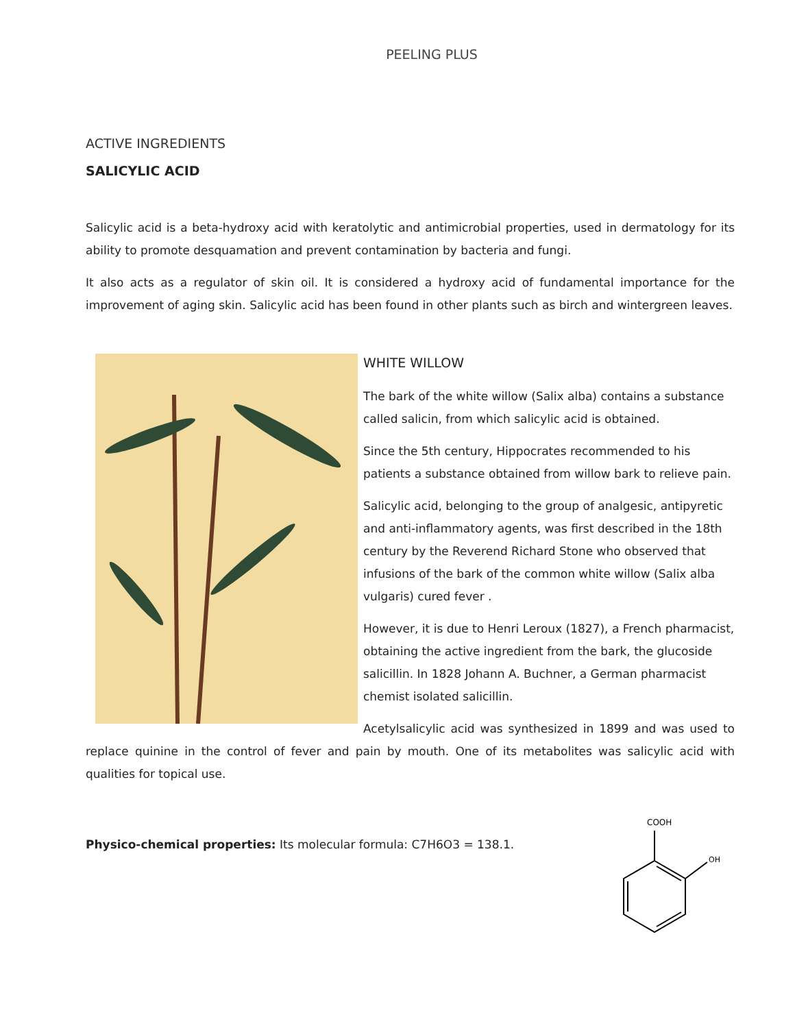PEELING PLUS
ACTIVE INGREDIENTS
SALICYLIC ACID
Salicylic acid is a beta-hydroxy acid with keratolytic and antimicrobial properties, used in dermatology for its ability to promote desquamation and prevent contamination by bacteria and fungi.
It also acts as a regulator of skin oil. It is considered a hydroxy acid of fundamental importance for the improvement of aging skin. Salicylic acid has been found in other plants such as birch and wintergreen leaves.
WHITE WILLOW
The bark of the white willow (Salix alba) contains a substance called salicin, from which salicylic acid is obtained.
Since the 5th century, Hippocrates recommended to his patients a substance obtained from willow bark to relieve pain.
Salicylic acid, belonging to the group of analgesic, antipyretic and anti-inflammatory agents, was first described in the 18th century by the Reverend Richard Stone who observed that infusions of the bark of the common white willow (Salix alba vulgaris) cured fever .
However, it is due to Henri Leroux (1827), a French pharmacist, obtaining the active ingredient from the bark, the glucoside salicillin. In 1828 Johann A. Buchner, a German pharmacist chemist isolated salicillin.
Acetylsalicylic acid was synthesized in 1899 and was used to replace quinine in the control of fever and pain by mouth. One of its metabolites was salicylic acid with qualities for topical use.
Physico-chemical properties: Its molecular formula: C7H6O3 = 138.1.
COOH
OH